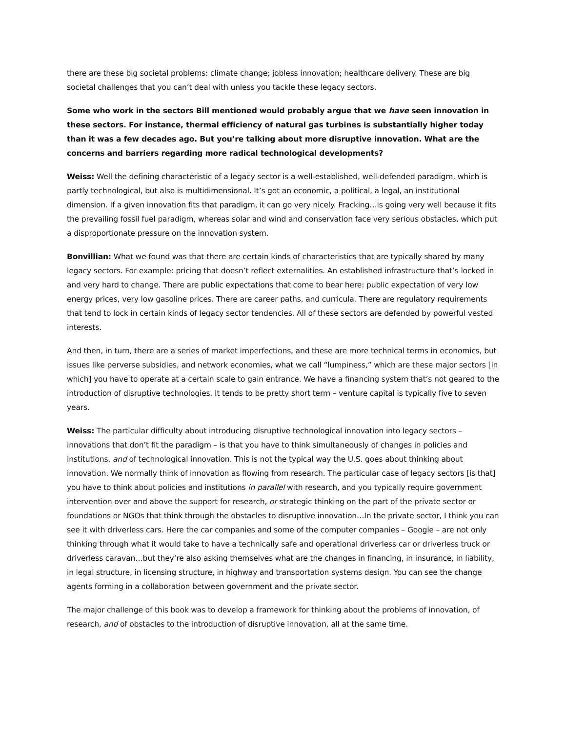there are these big societal problems: climate change; jobless innovation; healthcare delivery. These are big societal challenges that you can’t deal with unless you tackle these legacy sectors.
Some who work in the sectors Bill mentioned would probably argue that we have seen innovation in these sectors. For instance, thermal efficiency of natural gas turbines is substantially higher today than it was a few decades ago. But you’re talking about more disruptive innovation. What are the concerns and barriers regarding more radical technological developments?
Weiss: Well the defining characteristic of a legacy sector is a well-established, well-defended paradigm, which is partly technological, but also is multidimensional. It’s got an economic, a political, a legal, an institutional dimension. If a given innovation fits that paradigm, it can go very nicely. Fracking…is going very well because it fits the prevailing fossil fuel paradigm, whereas solar and wind and conservation face very serious obstacles, which put a disproportionate pressure on the innovation system.
Bonvillian: What we found was that there are certain kinds of characteristics that are typically shared by many legacy sectors. For example: pricing that doesn’t reflect externalities. An established infrastructure that’s locked in and very hard to change. There are public expectations that come to bear here: public expectation of very low energy prices, very low gasoline prices. There are career paths, and curricula. There are regulatory requirements that tend to lock in certain kinds of legacy sector tendencies. All of these sectors are defended by powerful vested interests.
And then, in turn, there are a series of market imperfections, and these are more technical terms in economics, but issues like perverse subsidies, and network economies, what we call “lumpiness,” which are these major sectors [in which] you have to operate at a certain scale to gain entrance. We have a financing system that’s not geared to the introduction of disruptive technologies. It tends to be pretty short term – venture capital is typically five to seven years.
Weiss: The particular difficulty about introducing disruptive technological innovation into legacy sectors – innovations that don’t fit the paradigm – is that you have to think simultaneously of changes in policies and institutions, and of technological innovation. This is not the typical way the U.S. goes about thinking about innovation. We normally think of innovation as flowing from research. The particular case of legacy sectors [is that] you have to think about policies and institutions in parallel with research, and you typically require government intervention over and above the support for research, or strategic thinking on the part of the private sector or foundations or NGOs that think through the obstacles to disruptive innovation…In the private sector, I think you can see it with driverless cars. Here the car companies and some of the computer companies – Google – are not only thinking through what it would take to have a technically safe and operational driverless car or driverless truck or driverless caravan…but they’re also asking themselves what are the changes in financing, in insurance, in liability, in legal structure, in licensing structure, in highway and transportation systems design. You can see the change agents forming in a collaboration between government and the private sector.
The major challenge of this book was to develop a framework for thinking about the problems of innovation, of research, and of obstacles to the introduction of disruptive innovation, all at the same time.